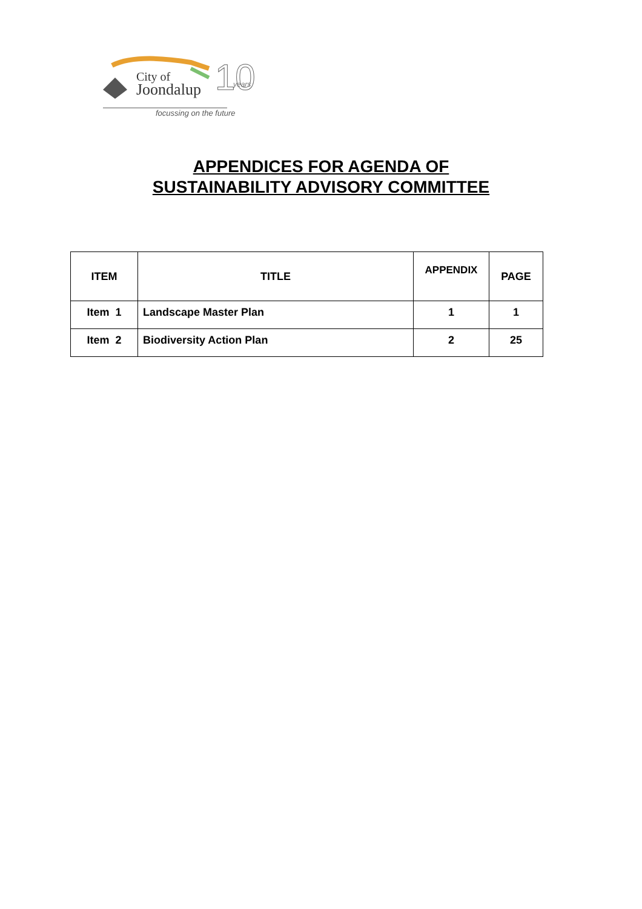City of
Joondalup
10
years
focussing on the future
APPENDICES FOR AGENDA OF
SUSTAINABILITY ADVISORY COMMITTEE
| ITEM | TITLE | APPENDIX | PAGE |
| --- | --- | --- | --- |
| Item 1 | Landscape Master Plan | 1 | 1 |
| Item 2 | Biodiversity Action Plan | 2 | 25 |